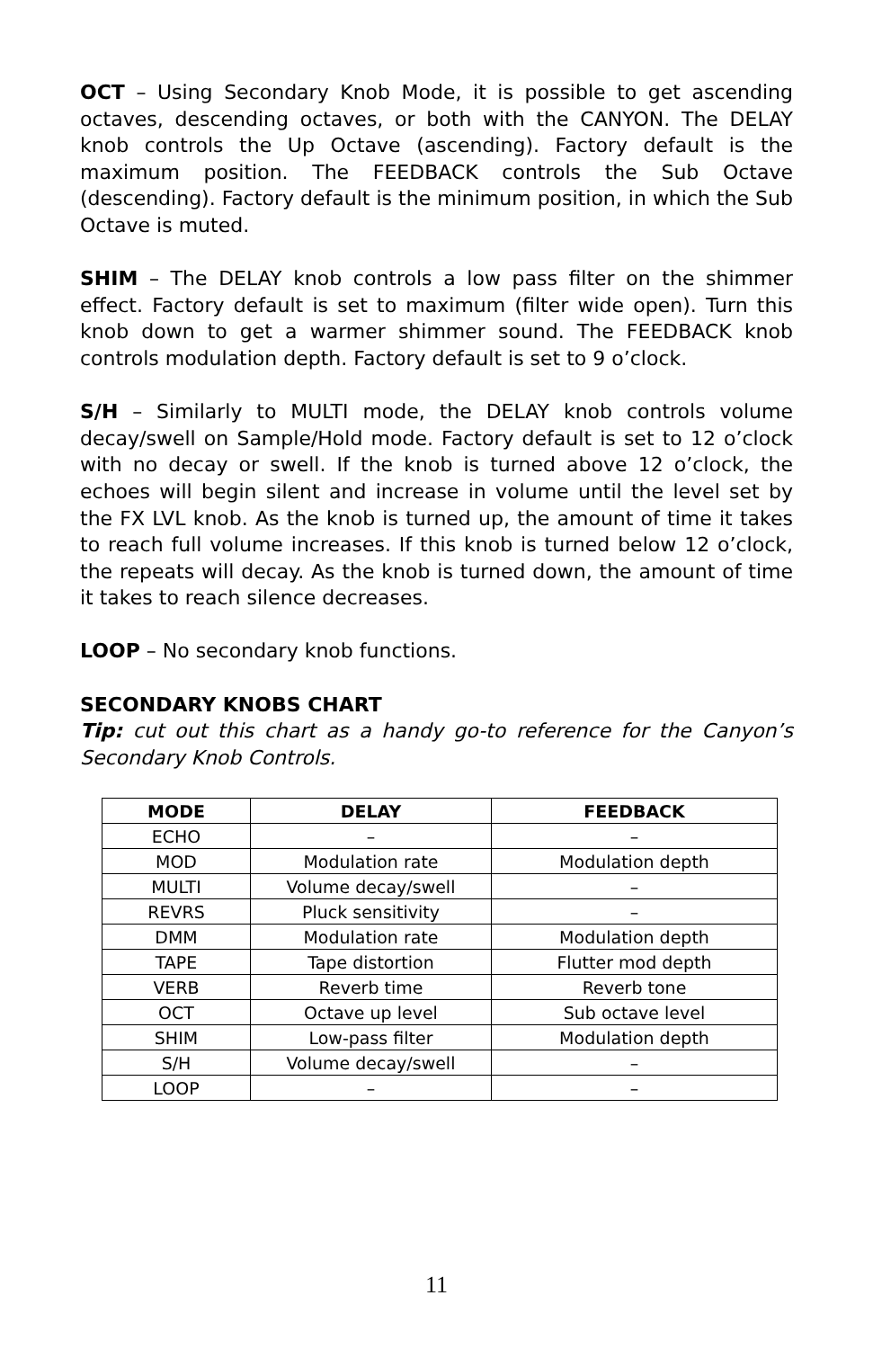OCT – Using Secondary Knob Mode, it is possible to get ascending octaves, descending octaves, or both with the CANYON. The DELAY knob controls the Up Octave (ascending). Factory default is the maximum position. The FEEDBACK controls the Sub Octave (descending). Factory default is the minimum position, in which the Sub Octave is muted.
SHIM – The DELAY knob controls a low pass filter on the shimmer effect. Factory default is set to maximum (filter wide open). Turn this knob down to get a warmer shimmer sound. The FEEDBACK knob controls modulation depth. Factory default is set to 9 o’clock.
S/H – Similarly to MULTI mode, the DELAY knob controls volume decay/swell on Sample/Hold mode. Factory default is set to 12 o’clock with no decay or swell. If the knob is turned above 12 o’clock, the echoes will begin silent and increase in volume until the level set by the FX LVL knob. As the knob is turned up, the amount of time it takes to reach full volume increases. If this knob is turned below 12 o’clock, the repeats will decay. As the knob is turned down, the amount of time it takes to reach silence decreases.
LOOP – No secondary knob functions.
SECONDARY KNOBS CHART
Tip: cut out this chart as a handy go-to reference for the Canyon’s Secondary Knob Controls.
| MODE | DELAY | FEEDBACK |
| --- | --- | --- |
| ECHO | – | – |
| MOD | Modulation rate | Modulation depth |
| MULTI | Volume decay/swell | – |
| REVRS | Pluck sensitivity | – |
| DMM | Modulation rate | Modulation depth |
| TAPE | Tape distortion | Flutter mod depth |
| VERB | Reverb time | Reverb tone |
| OCT | Octave up level | Sub octave level |
| SHIM | Low-pass filter | Modulation depth |
| S/H | Volume decay/swell | – |
| LOOP | – | – |
11